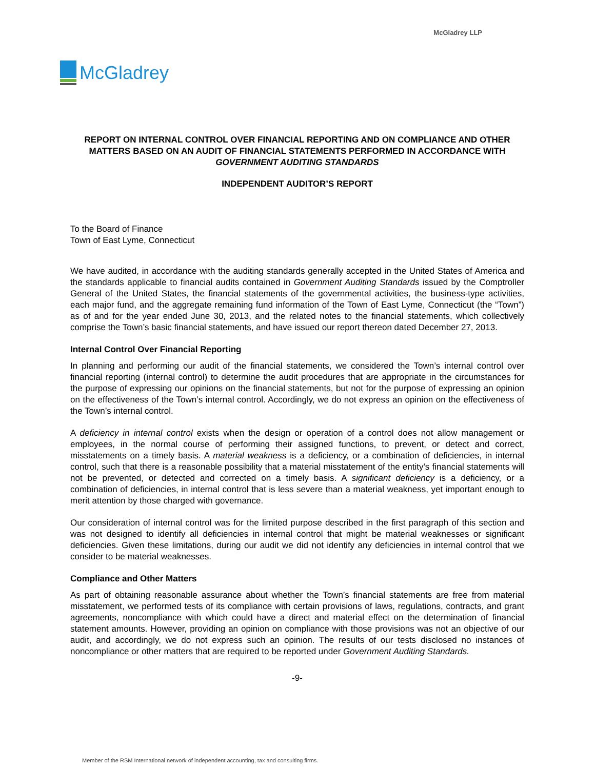McGladrey LLP
McGladrey
REPORT ON INTERNAL CONTROL OVER FINANCIAL REPORTING AND ON COMPLIANCE AND OTHER MATTERS BASED ON AN AUDIT OF FINANCIAL STATEMENTS PERFORMED IN ACCORDANCE WITH GOVERNMENT AUDITING STANDARDS
INDEPENDENT AUDITOR’S REPORT
To the Board of Finance
Town of East Lyme, Connecticut
We have audited, in accordance with the auditing standards generally accepted in the United States of America and the standards applicable to financial audits contained in Government Auditing Standards issued by the Comptroller General of the United States, the financial statements of the governmental activities, the business-type activities, each major fund, and the aggregate remaining fund information of the Town of East Lyme, Connecticut (the “Town”) as of and for the year ended June 30, 2013, and the related notes to the financial statements, which collectively comprise the Town’s basic financial statements, and have issued our report thereon dated December 27, 2013.
Internal Control Over Financial Reporting
In planning and performing our audit of the financial statements, we considered the Town’s internal control over financial reporting (internal control) to determine the audit procedures that are appropriate in the circumstances for the purpose of expressing our opinions on the financial statements, but not for the purpose of expressing an opinion on the effectiveness of the Town’s internal control. Accordingly, we do not express an opinion on the effectiveness of the Town’s internal control.
A deficiency in internal control exists when the design or operation of a control does not allow management or employees, in the normal course of performing their assigned functions, to prevent, or detect and correct, misstatements on a timely basis. A material weakness is a deficiency, or a combination of deficiencies, in internal control, such that there is a reasonable possibility that a material misstatement of the entity’s financial statements will not be prevented, or detected and corrected on a timely basis. A significant deficiency is a deficiency, or a combination of deficiencies, in internal control that is less severe than a material weakness, yet important enough to merit attention by those charged with governance.
Our consideration of internal control was for the limited purpose described in the first paragraph of this section and was not designed to identify all deficiencies in internal control that might be material weaknesses or significant deficiencies. Given these limitations, during our audit we did not identify any deficiencies in internal control that we consider to be material weaknesses.
Compliance and Other Matters
As part of obtaining reasonable assurance about whether the Town’s financial statements are free from material misstatement, we performed tests of its compliance with certain provisions of laws, regulations, contracts, and grant agreements, noncompliance with which could have a direct and material effect on the determination of financial statement amounts. However, providing an opinion on compliance with those provisions was not an objective of our audit, and accordingly, we do not express such an opinion. The results of our tests disclosed no instances of noncompliance or other matters that are required to be reported under Government Auditing Standards.
-9-
Member of the RSM International network of independent accounting, tax and consulting firms.